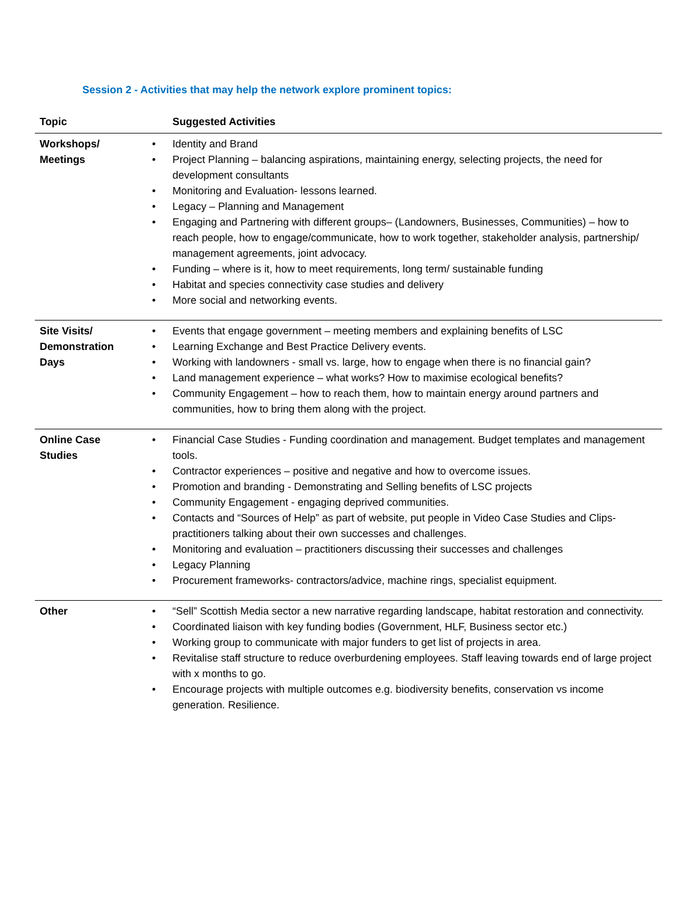Session 2 - Activities that may help the network explore prominent topics:
| Topic | Suggested Activities |
| --- | --- |
| Workshops/ Meetings | • Identity and Brand • Project Planning – balancing aspirations, maintaining energy, selecting projects, the need for development consultants • Monitoring and Evaluation- lessons learned. • Legacy – Planning and Management • Engaging and Partnering with different groups– (Landowners, Businesses, Communities) – how to reach people, how to engage/communicate, how to work together, stakeholder analysis, partnership/ management agreements, joint advocacy. • Funding – where is it, how to meet requirements, long term/ sustainable funding • Habitat and species connectivity case studies and delivery • More social and networking events. |
| Site Visits/ Demonstration Days | • Events that engage government – meeting members and explaining benefits of LSC • Learning Exchange and Best Practice Delivery events. • Working with landowners - small vs. large, how to engage when there is no financial gain? • Land management experience – what works? How to maximise ecological benefits? • Community Engagement – how to reach them, how to maintain energy around partners and communities, how to bring them along with the project. |
| Online Case Studies | • Financial Case Studies - Funding coordination and management. Budget templates and management tools. • Contractor experiences – positive and negative and how to overcome issues. • Promotion and branding - Demonstrating and Selling benefits of LSC projects • Community Engagement - engaging deprived communities. • Contacts and “Sources of Help” as part of website, put people in Video Case Studies and Clips- practitioners talking about their own successes and challenges. • Monitoring and evaluation – practitioners discussing their successes and challenges • Legacy Planning • Procurement frameworks- contractors/advice, machine rings, specialist equipment. |
| Other | • “Sell” Scottish Media sector a new narrative regarding landscape, habitat restoration and connectivity. • Coordinated liaison with key funding bodies (Government, HLF, Business sector etc.) • Working group to communicate with major funders to get list of projects in area. • Revitalise staff structure to reduce overburdening employees. Staff leaving towards end of large project with x months to go. • Encourage projects with multiple outcomes e.g. biodiversity benefits, conservation vs income generation. Resilience. |